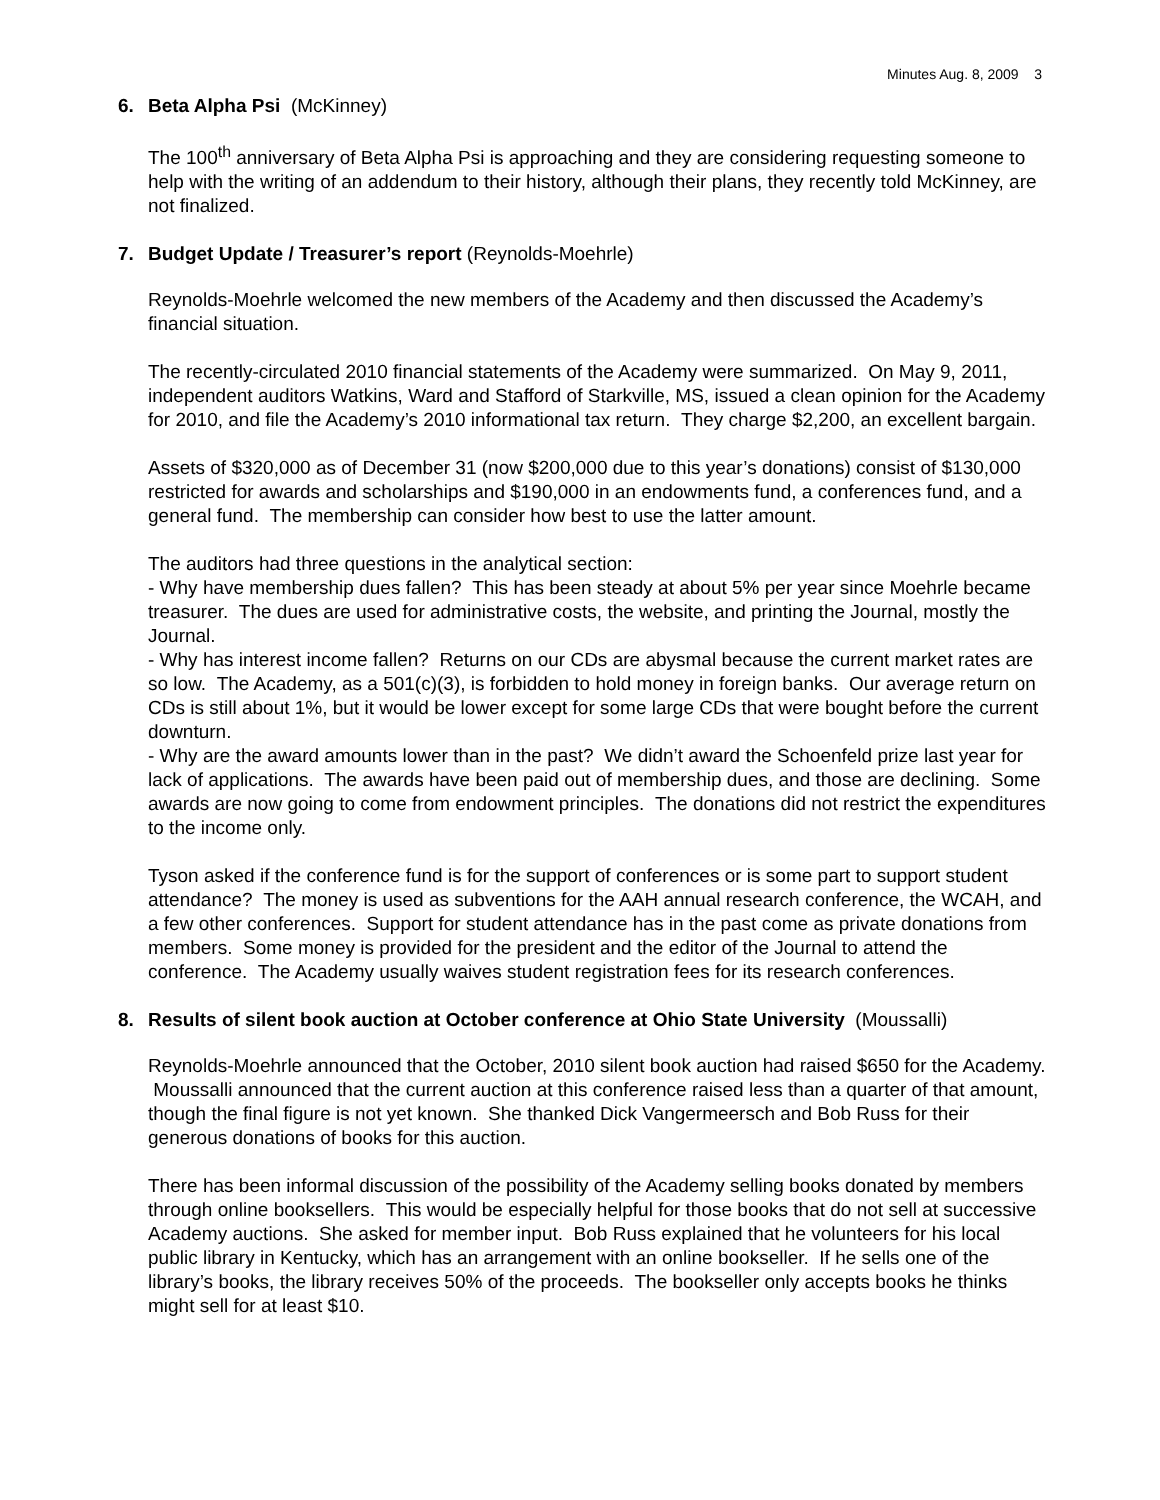Minutes Aug. 8, 2009 3
6. Beta Alpha Psi (McKinney)
The 100<sup>th</sup> anniversary of Beta Alpha Psi is approaching and they are considering requesting someone to help with the writing of an addendum to their history, although their plans, they recently told McKinney, are not finalized.
7. Budget Update / Treasurer’s report (Reynolds-Moehrle)
Reynolds-Moehrle welcomed the new members of the Academy and then discussed the Academy’s financial situation.
The recently-circulated 2010 financial statements of the Academy were summarized. On May 9, 2011, independent auditors Watkins, Ward and Stafford of Starkville, MS, issued a clean opinion for the Academy for 2010, and file the Academy’s 2010 informational tax return. They charge $2,200, an excellent bargain.
Assets of $320,000 as of December 31 (now $200,000 due to this year’s donations) consist of $130,000 restricted for awards and scholarships and $190,000 in an endowments fund, a conferences fund, and a general fund. The membership can consider how best to use the latter amount.
The auditors had three questions in the analytical section:
- Why have membership dues fallen? This has been steady at about 5% per year since Moehrle became treasurer. The dues are used for administrative costs, the website, and printing the Journal, mostly the Journal.
- Why has interest income fallen? Returns on our CDs are abysmal because the current market rates are so low. The Academy, as a 501(c)(3), is forbidden to hold money in foreign banks. Our average return on CDs is still about 1%, but it would be lower except for some large CDs that were bought before the current downturn.
- Why are the award amounts lower than in the past? We didn’t award the Schoenfeld prize last year for lack of applications. The awards have been paid out of membership dues, and those are declining. Some awards are now going to come from endowment principles. The donations did not restrict the expenditures to the income only.
Tyson asked if the conference fund is for the support of conferences or is some part to support student attendance? The money is used as subventions for the AAH annual research conference, the WCAH, and a few other conferences. Support for student attendance has in the past come as private donations from members. Some money is provided for the president and the editor of the Journal to attend the conference. The Academy usually waives student registration fees for its research conferences.
8. Results of silent book auction at October conference at Ohio State University (Moussalli)
Reynolds-Moehrle announced that the October, 2010 silent book auction had raised $650 for the Academy. Moussalli announced that the current auction at this conference raised less than a quarter of that amount, though the final figure is not yet known. She thanked Dick Vangermeersch and Bob Russ for their generous donations of books for this auction.
There has been informal discussion of the possibility of the Academy selling books donated by members through online booksellers. This would be especially helpful for those books that do not sell at successive Academy auctions. She asked for member input. Bob Russ explained that he volunteers for his local public library in Kentucky, which has an arrangement with an online bookseller. If he sells one of the library’s books, the library receives 50% of the proceeds. The bookseller only accepts books he thinks might sell for at least $10.